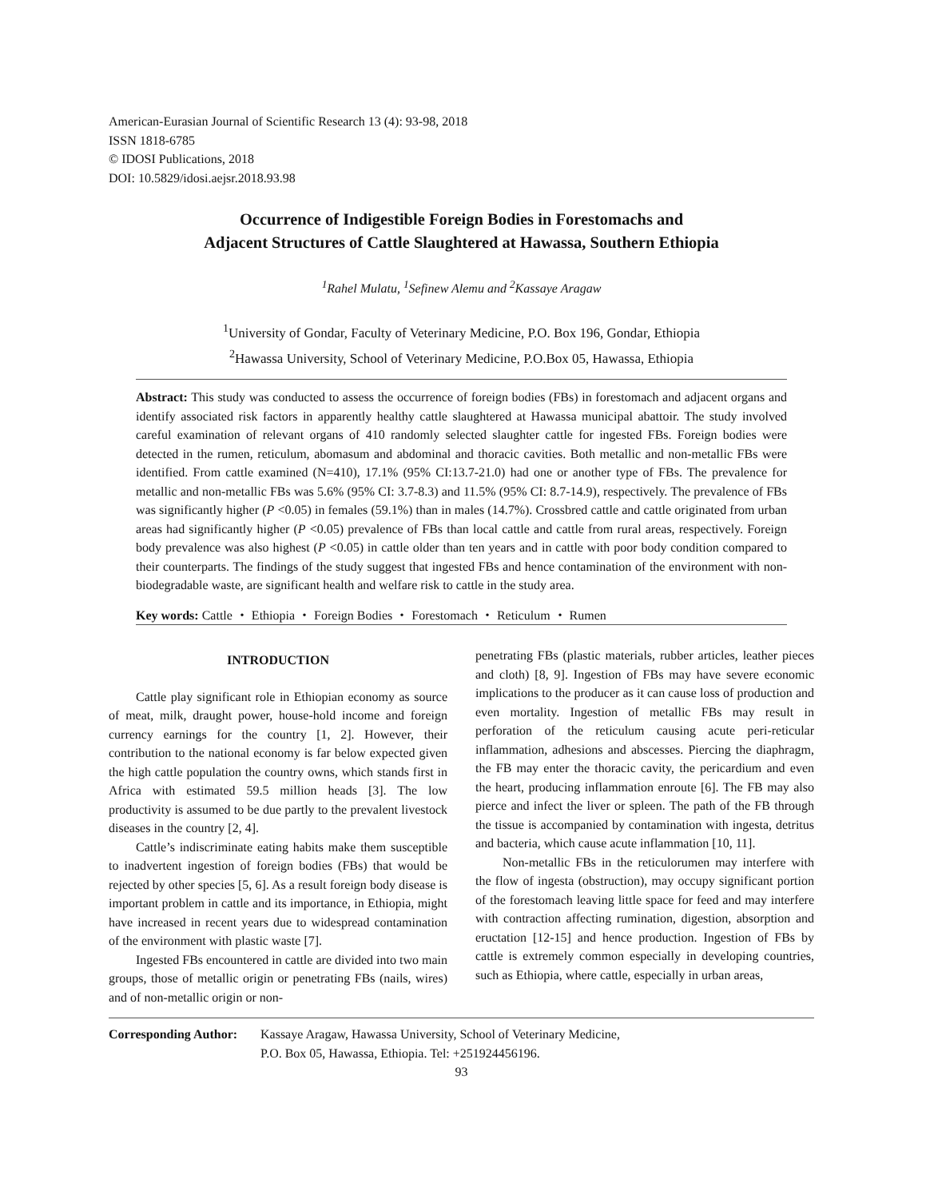American-Eurasian Journal of Scientific Research 13 (4): 93-98, 2018
ISSN 1818-6785
© IDOSI Publications, 2018
DOI: 10.5829/idosi.aejsr.2018.93.98
Occurrence of Indigestible Foreign Bodies in Forestomachs and
Adjacent Structures of Cattle Slaughtered at Hawassa, Southern Ethiopia
<sup>1</sup> Rahel Mulatu, <sup>1</sup>Sefinew Alemu and <sup>2</sup>Kassaye Aragaw
<sup>1</sup> University of Gondar, Faculty of Veterinary Medicine, P.O. Box 196, Gondar, Ethiopia
<sup>2</sup> Hawassa University, School of Veterinary Medicine, P.O.Box 05, Hawassa, Ethiopia
Abstract: This study was conducted to assess the occurrence of foreign bodies (FBs) in forestomach and adjacent organs and identify associated risk factors in apparently healthy cattle slaughtered at Hawassa municipal abattoir. The study involved careful examination of relevant organs of 410 randomly selected slaughter cattle for ingested FBs. Foreign bodies were detected in the rumen, reticulum, abomasum and abdominal and thoracic cavities. Both metallic and non-metallic FBs were identified. From cattle examined (N=410), 17.1% (95% CI:13.7-21.0) had one or another type of FBs. The prevalence for metallic and non-metallic FBs was 5.6% (95% CI: 3.7-8.3) and 11.5% (95% CI: 8.7-14.9), respectively. The prevalence of FBs was significantly higher (P <0.05) in females (59.1%) than in males (14.7%). Crossbred cattle and cattle originated from urban areas had significantly higher (P <0.05) prevalence of FBs than local cattle and cattle from rural areas, respectively. Foreign body prevalence was also highest (P <0.05) in cattle older than ten years and in cattle with poor body condition compared to their counterparts. The findings of the study suggest that ingested FBs and hence contamination of the environment with non-biodegradable waste, are significant health and welfare risk to cattle in the study area.
Key words: Cattle ・ Ethiopia ・ Foreign Bodies ・ Forestomach ・ Reticulum ・ Rumen
INTRODUCTION
Cattle play significant role in Ethiopian economy as source of meat, milk, draught power, house-hold income and foreign currency earnings for the country [1, 2]. However, their contribution to the national economy is far below expected given the high cattle population the country owns, which stands first in Africa with estimated 59.5 million heads [3]. The low productivity is assumed to be due partly to the prevalent livestock diseases in the country [2, 4].
Cattle’s indiscriminate eating habits make them susceptible to inadvertent ingestion of foreign bodies (FBs) that would be rejected by other species [5, 6]. As a result foreign body disease is important problem in cattle and its importance, in Ethiopia, might have increased in recent years due to widespread contamination of the environment with plastic waste [7].
Ingested FBs encountered in cattle are divided into two main groups, those of metallic origin or penetrating FBs (nails, wires) and of non-metallic origin or non-
penetrating FBs (plastic materials, rubber articles, leather pieces and cloth) [8, 9]. Ingestion of FBs may have severe economic implications to the producer as it can cause loss of production and even mortality. Ingestion of metallic FBs may result in perforation of the reticulum causing acute peri-reticular inflammation, adhesions and abscesses. Piercing the diaphragm, the FB may enter the thoracic cavity, the pericardium and even the heart, producing inflammation enroute [6]. The FB may also pierce and infect the liver or spleen. The path of the FB through the tissue is accompanied by contamination with ingesta, detritus and bacteria, which cause acute inflammation [10, 11].
Non-metallic FBs in the reticulorumen may interfere with the flow of ingesta (obstruction), may occupy significant portion of the forestomach leaving little space for feed and may interfere with contraction affecting rumination, digestion, absorption and eructation [12-15] and hence production. Ingestion of FBs by cattle is extremely common especially in developing countries, such as Ethiopia, where cattle, especially in urban areas,
Corresponding Author:
Kassaye Aragaw, Hawassa University, School of Veterinary Medicine,
P.O. Box 05, Hawassa, Ethiopia. Tel: +251924456196.
93